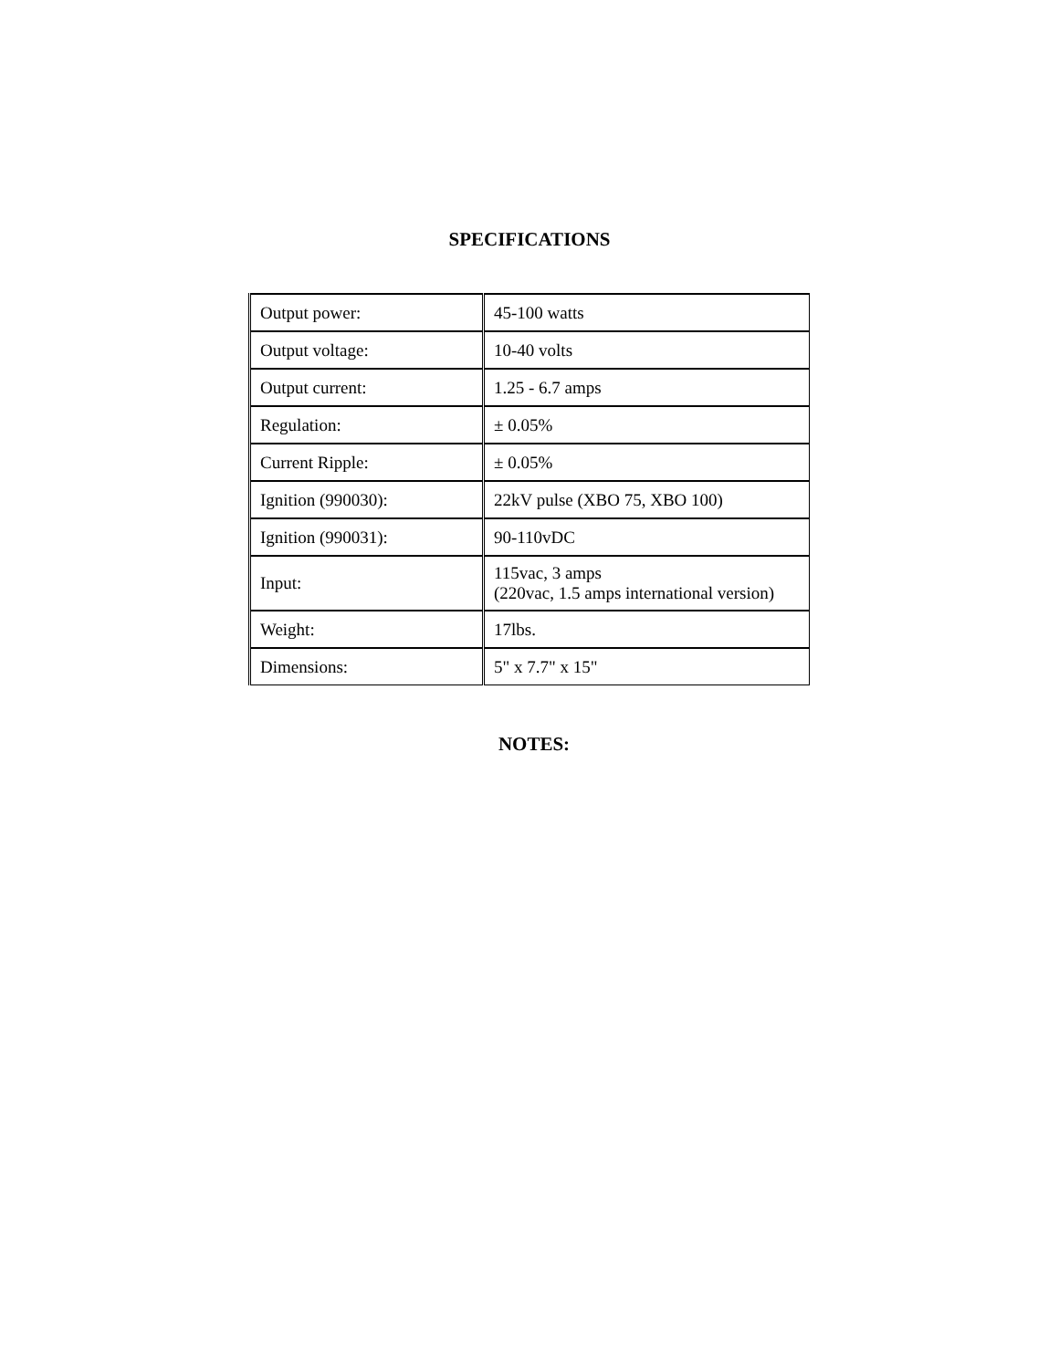SPECIFICATIONS
| Output power: | 45-100 watts |
| Output voltage: | 10-40 volts |
| Output current: | 1.25 - 6.7 amps |
| Regulation: | ± 0.05% |
| Current Ripple: | ± 0.05% |
| Ignition (990030): | 22kV pulse (XBO 75, XBO 100) |
| Ignition (990031): | 90-110vDC |
| Input: | 115vac, 3 amps (220vac, 1.5 amps international version) |
| Weight: | 17lbs. |
| Dimensions: | 5" x 7.7" x 15" |
NOTES: